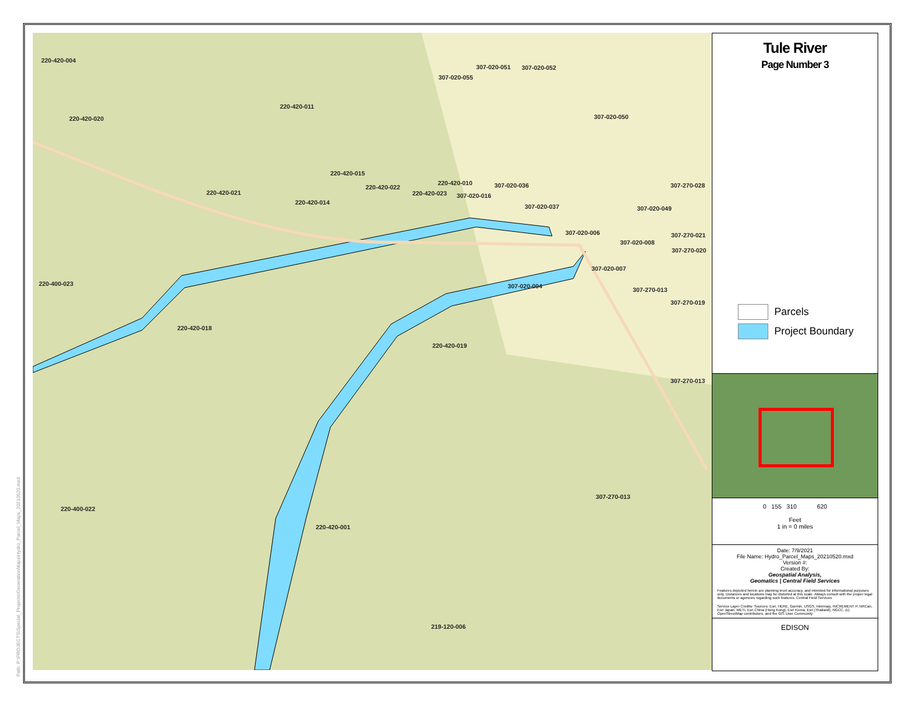220-420-004
220-420-020
220-420-011
307-020-051 307-020-052
307-020-055
307-020-050
220-420-015
220-420-010 307-020-036 307-270-028
220-420-021
220-420-022
220-420-023 307-020-016
220-420-014
307-020-037 307-020-049
307-020-006 307-270-021
307-020-008
307-270-020
307-020-007
220-400-023 307-020-004
307-270-013
307-270-019
220-420-018
220-420-019
307-270-013
307-270-013
220-400-022
220-420-001
219-120-006
Tule River
Page Number 3
Parcels
Project Boundary
0 155 310 620
Feet
1 in = 0 miles
Date: 7/9/2021
File Name: Hydro_Parcel_Maps_20210520.mxd
Version #:
Created By:
Geospatial Analysis,
Geomatics | Central Field Services
Features depicted herein are planning level accuracy, and intended for informational purposes only. Distances and locations may be distorted at this scale. Always consult with the proper legal documents or agencies regarding such features. Central Field Services
Service Layer Credits: Sources: Esri, HERE, Garmin, USGS, Intermap, INCREMENT P, NRCan, Esri Japan, METI, Esri China (Hong Kong), Esri Korea, Esri (Thailand), NGCC, (c) OpenStreetMap contributors, and the GIS User Community
EDISON
Path: P:\PROJECTS\Special_Projects\GenerationMaps\Hydro_Parcel_Maps_20210520.mxd